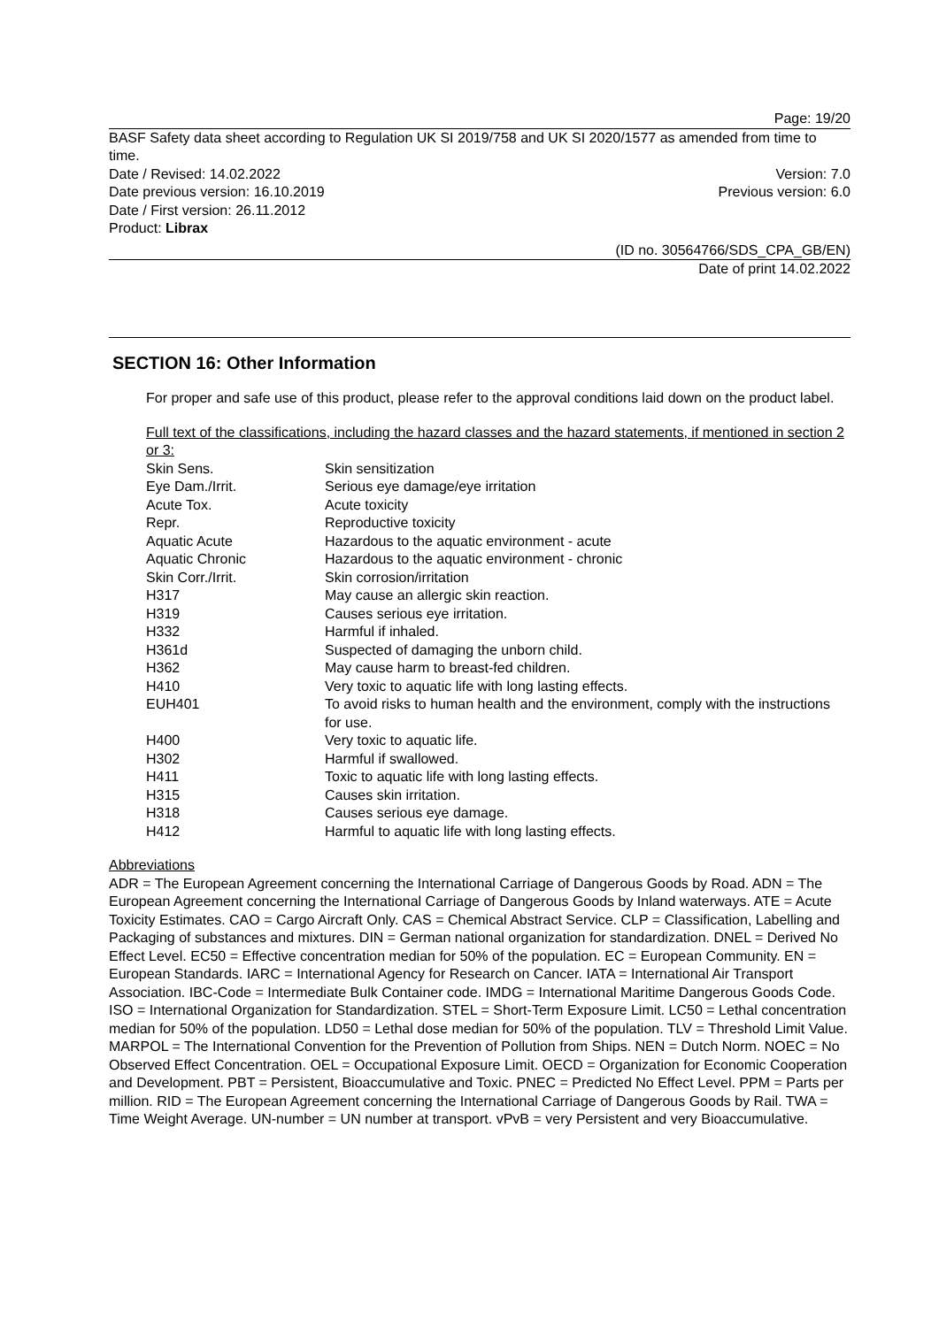Page: 19/20
BASF Safety data sheet according to Regulation UK SI 2019/758 and UK SI 2020/1577 as amended from time to time.
Date / Revised: 14.02.2022 Version: 7.0
Date previous version: 16.10.2019 Previous version: 6.0
Date / First version: 26.11.2012
Product: Librax
(ID no. 30564766/SDS_CPA_GB/EN)
Date of print 14.02.2022
SECTION 16: Other Information
For proper and safe use of this product, please refer to the approval conditions laid down on the product label.
Full text of the classifications, including the hazard classes and the hazard statements, if mentioned in section 2 or 3:
| Skin Sens. | Skin sensitization |
| Eye Dam./Irrit. | Serious eye damage/eye irritation |
| Acute Tox. | Acute toxicity |
| Repr. | Reproductive toxicity |
| Aquatic Acute | Hazardous to the aquatic environment - acute |
| Aquatic Chronic | Hazardous to the aquatic environment - chronic |
| Skin Corr./Irrit. | Skin corrosion/irritation |
| H317 | May cause an allergic skin reaction. |
| H319 | Causes serious eye irritation. |
| H332 | Harmful if inhaled. |
| H361d | Suspected of damaging the unborn child. |
| H362 | May cause harm to breast-fed children. |
| H410 | Very toxic to aquatic life with long lasting effects. |
| EUH401 | To avoid risks to human health and the environment, comply with the instructions for use. |
| H400 | Very toxic to aquatic life. |
| H302 | Harmful if swallowed. |
| H411 | Toxic to aquatic life with long lasting effects. |
| H315 | Causes skin irritation. |
| H318 | Causes serious eye damage. |
| H412 | Harmful to aquatic life with long lasting effects. |
Abbreviations
ADR = The European Agreement concerning the International Carriage of Dangerous Goods by Road. ADN = The European Agreement concerning the International Carriage of Dangerous Goods by Inland waterways. ATE = Acute Toxicity Estimates. CAO = Cargo Aircraft Only. CAS = Chemical Abstract Service. CLP = Classification, Labelling and Packaging of substances and mixtures. DIN = German national organization for standardization. DNEL = Derived No Effect Level. EC50 = Effective concentration median for 50% of the population. EC = European Community. EN = European Standards. IARC = International Agency for Research on Cancer. IATA = International Air Transport Association. IBC-Code = Intermediate Bulk Container code. IMDG = International Maritime Dangerous Goods Code. ISO = International Organization for Standardization. STEL = Short-Term Exposure Limit. LC50 = Lethal concentration median for 50% of the population. LD50 = Lethal dose median for 50% of the population. TLV = Threshold Limit Value. MARPOL = The International Convention for the Prevention of Pollution from Ships. NEN = Dutch Norm. NOEC = No Observed Effect Concentration. OEL = Occupational Exposure Limit. OECD = Organization for Economic Cooperation and Development. PBT = Persistent, Bioaccumulative and Toxic. PNEC = Predicted No Effect Level. PPM = Parts per million. RID = The European Agreement concerning the International Carriage of Dangerous Goods by Rail. TWA = Time Weight Average. UN-number = UN number at transport. vPvB = very Persistent and very Bioaccumulative.